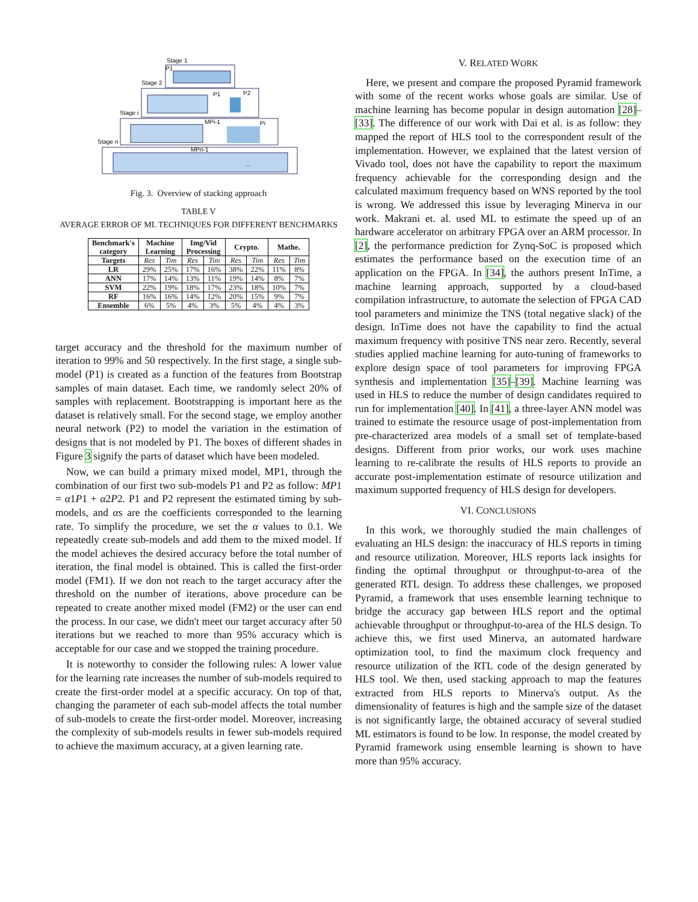Stage 1
P1
Stage 2
P1
P2
Stage i
MPi-1
Pi
Stage n
MPn-1
...
Fig. 3. Overview of stacking approach
TABLE V
AVERAGE ERROR OF ML TECHNIQUES FOR DIFFERENT BENCHMARKS
| Benchmark's category | Machine Learning | | Img/Vid Processing | | Crypto. | | Mathe. | |
| --- | --- | --- | --- | --- | --- | --- | --- | --- |
| Targets | Res | Tim | Res | Tim | Res | Tim | Res | Tim |
| LR | 29% | 25% | 17% | 16% | 38% | 22% | 11% | 8% |
| ANN | 17% | 14% | 13% | 11% | 19% | 14% | 8% | 7% |
| SVM | 22% | 19% | 18% | 17% | 23% | 18% | 10% | 7% |
| RF | 16% | 16% | 14% | 12% | 20% | 15% | 9% | 7% |
| Ensemble | 6% | 5% | 4% | 3% | 5% | 4% | 4% | 3% |
target accuracy and the threshold for the maximum number of iteration to 99% and 50 respectively. In the first stage, a single sub-model (P1) is created as a function of the features from Bootstrap samples of main dataset. Each time, we randomly select 20% of samples with replacement. Bootstrapping is important here as the dataset is relatively small. For the second stage, we employ another neural network (P2) to model the variation in the estimation of designs that is not modeled by P1. The boxes of different shades in Figure 3 signify the parts of dataset which have been modeled.
Now, we can build a primary mixed model, MP1, through the combination of our first two sub-models P1 and P2 as follow: MP1 = α1P1 + α2P2. P1 and P2 represent the estimated timing by sub-models, and αs are the coefficients corresponded to the learning rate. To simplify the procedure, we set the α values to 0.1. We repeatedly create sub-models and add them to the mixed model. If the model achieves the desired accuracy before the total number of iteration, the final model is obtained. This is called the first-order model (FM1). If we don not reach to the target accuracy after the threshold on the number of iterations, above procedure can be repeated to create another mixed model (FM2) or the user can end the process. In our case, we didn't meet our target accuracy after 50 iterations but we reached to more than 95% accuracy which is acceptable for our case and we stopped the training procedure.
It is noteworthy to consider the following rules: A lower value for the learning rate increases the number of sub-models required to create the first-order model at a specific accuracy. On top of that, changing the parameter of each sub-model affects the total number of sub-models to create the first-order model. Moreover, increasing the complexity of sub-models results in fewer sub-models required to achieve the maximum accuracy, at a given learning rate.
V. RELATED WORK
Here, we present and compare the proposed Pyramid framework with some of the recent works whose goals are similar. Use of machine learning has become popular in design automation [28]–[33]. The difference of our work with Dai et al. is as follow: they mapped the report of HLS tool to the correspondent result of the implementation. However, we explained that the latest version of Vivado tool, does not have the capability to report the maximum frequency achievable for the corresponding design and the calculated maximum frequency based on WNS reported by the tool is wrong. We addressed this issue by leveraging Minerva in our work. Makrani et. al. used ML to estimate the speed up of an hardware accelerator on arbitrary FPGA over an ARM processor. In [2], the performance prediction for Zynq-SoC is proposed which estimates the performance based on the execution time of an application on the FPGA. In [34], the authors present InTime, a machine learning approach, supported by a cloud-based compilation infrastructure, to automate the selection of FPGA CAD tool parameters and minimize the TNS (total negative slack) of the design. InTime does not have the capability to find the actual maximum frequency with positive TNS near zero. Recently, several studies applied machine learning for auto-tuning of frameworks to explore design space of tool parameters for improving FPGA synthesis and implementation [35]–[39]. Machine learning was used in HLS to reduce the number of design candidates required to run for implementation [40]. In [41], a three-layer ANN model was trained to estimate the resource usage of post-implementation from pre-characterized area models of a small set of template-based designs. Different from prior works, our work uses machine learning to re-calibrate the results of HLS reports to provide an accurate post-implementation estimate of resource utilization and maximum supported frequency of HLS design for developers.
VI. CONCLUSIONS
In this work, we thoroughly studied the main challenges of evaluating an HLS design: the inaccuracy of HLS reports in timing and resource utilization. Moreover, HLS reports lack insights for finding the optimal throughput or throughput-to-area of the generated RTL design. To address these challenges, we proposed Pyramid, a framework that uses ensemble learning technique to bridge the accuracy gap between HLS report and the optimal achievable throughput or throughput-to-area of the HLS design. To achieve this, we first used Minerva, an automated hardware optimization tool, to find the maximum clock frequency and resource utilization of the RTL code of the design generated by HLS tool. We then, used stacking approach to map the features extracted from HLS reports to Minerva's output. As the dimensionality of features is high and the sample size of the dataset is not significantly large, the obtained accuracy of several studied ML estimators is found to be low. In response, the model created by Pyramid framework using ensemble learning is shown to have more than 95% accuracy.